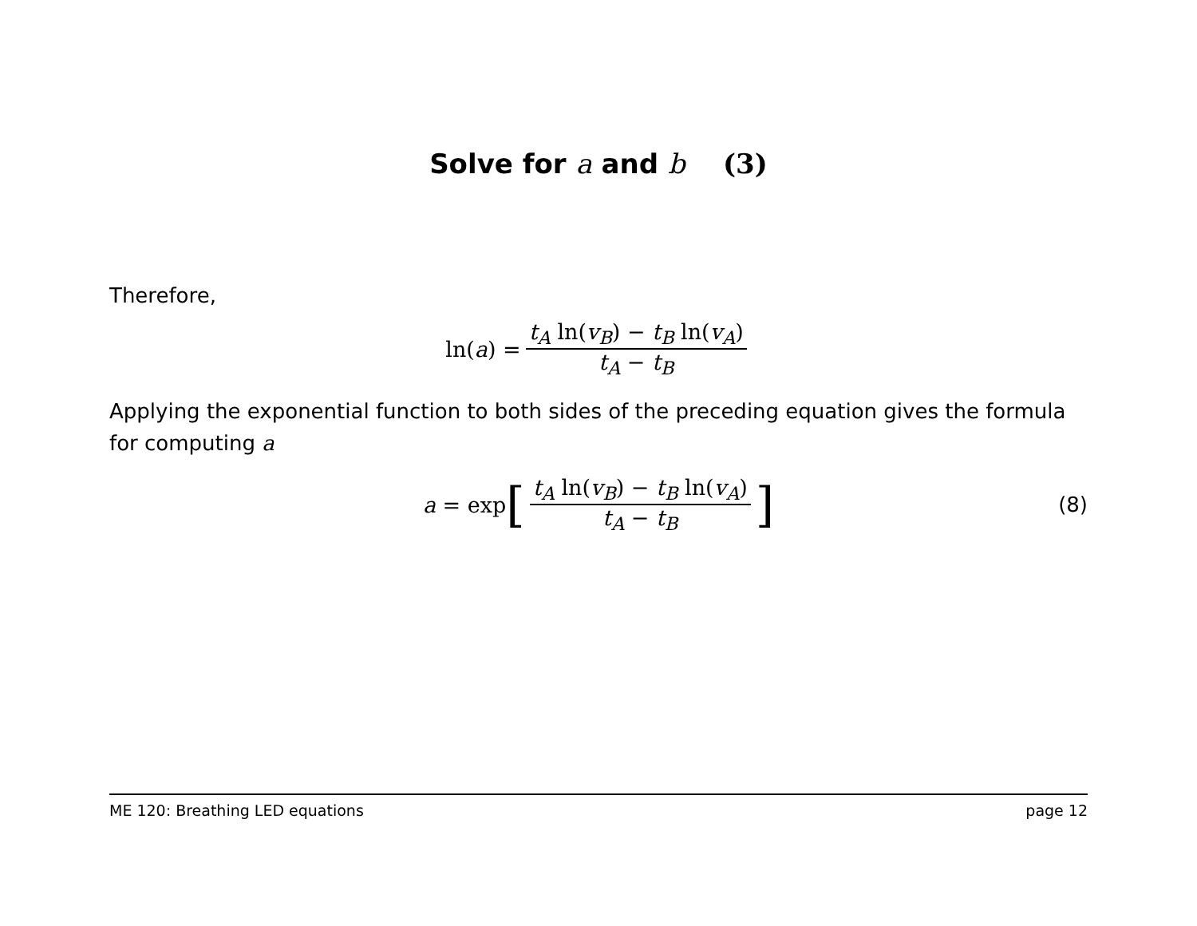Solve for a and b (3)
Therefore,
ln(a) = t<sub>A</sub> ln(v<sub>B</sub>) − t<sub>B</sub> ln(v<sub>A</sub>) t<sub>A</sub> − t<sub>B</sub>
Applying the exponential function to both sides of the preceding equation gives the formula for computing a
a = exp [t<sub>A</sub> ln(v<sub>B</sub>) − t<sub>B</sub> ln(v<sub>A</sub>) t<sub>A</sub> − t<sub>B</sub>] (8)
ME 120: Breathing LED equations page 12